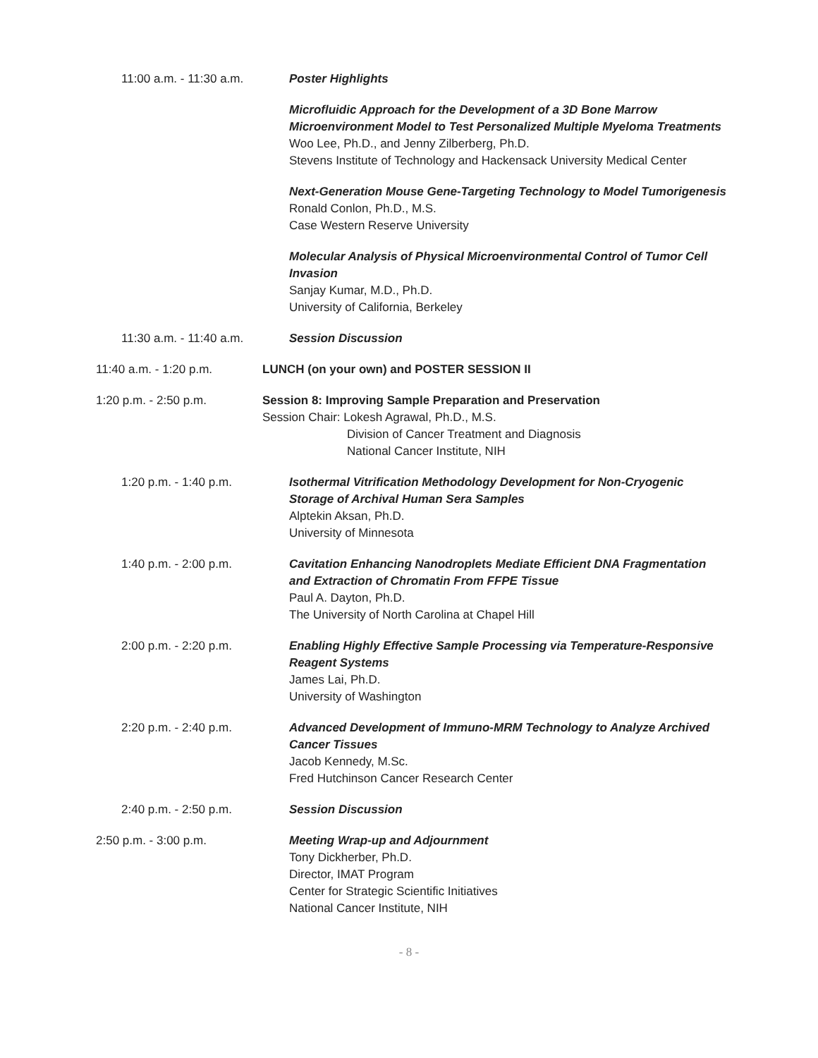11:00 a.m. - 11:30 a.m.
Poster Highlights
Microfluidic Approach for the Development of a 3D Bone Marrow Microenvironment Model to Test Personalized Multiple Myeloma Treatments
Woo Lee, Ph.D., and Jenny Zilberberg, Ph.D.
Stevens Institute of Technology and Hackensack University Medical Center
Next-Generation Mouse Gene-Targeting Technology to Model Tumorigenesis
Ronald Conlon, Ph.D., M.S.
Case Western Reserve University
Molecular Analysis of Physical Microenvironmental Control of Tumor Cell Invasion
Sanjay Kumar, M.D., Ph.D.
University of California, Berkeley
11:30 a.m. - 11:40 a.m.
Session Discussion
11:40 a.m. - 1:20 p.m. LUNCH (on your own) and POSTER SESSION II
1:20 p.m. - 2:50 p.m. Session 8: Improving Sample Preparation and Preservation
Session Chair: Lokesh Agrawal, Ph.D., M.S.
Division of Cancer Treatment and Diagnosis
National Cancer Institute, NIH
1:20 p.m. - 1:40 p.m.
Isothermal Vitrification Methodology Development for Non-Cryogenic Storage of Archival Human Sera Samples
Alptekin Aksan, Ph.D.
University of Minnesota
1:40 p.m. - 2:00 p.m.
Cavitation Enhancing Nanodroplets Mediate Efficient DNA Fragmentation and Extraction of Chromatin From FFPE Tissue
Paul A. Dayton, Ph.D.
The University of North Carolina at Chapel Hill
2:00 p.m. - 2:20 p.m.
Enabling Highly Effective Sample Processing via Temperature-Responsive Reagent Systems
James Lai, Ph.D.
University of Washington
2:20 p.m. - 2:40 p.m.
Advanced Development of Immuno-MRM Technology to Analyze Archived Cancer Tissues
Jacob Kennedy, M.Sc.
Fred Hutchinson Cancer Research Center
2:40 p.m. - 2:50 p.m.
Session Discussion
2:50 p.m. - 3:00 p.m. Meeting Wrap-up and Adjournment
Tony Dickherber, Ph.D.
Director, IMAT Program
Center for Strategic Scientific Initiatives
National Cancer Institute, NIH
- 8 -